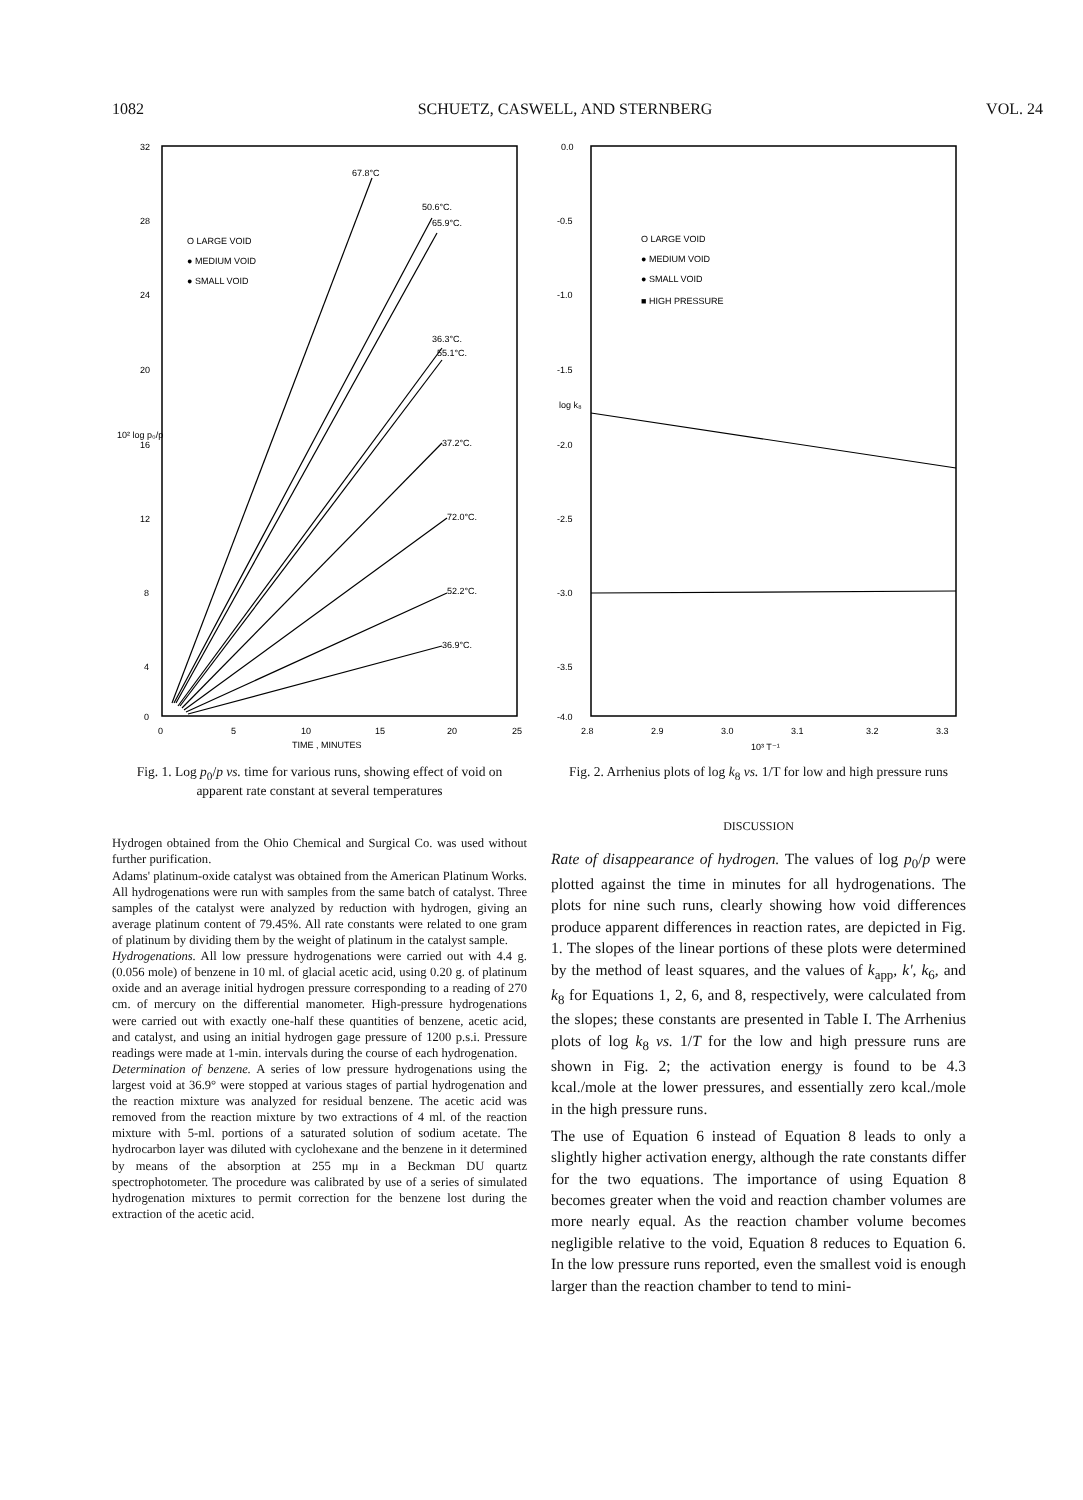1082 SCHUETZ, CASWELL, AND STERNBERG VOL. 24
32
28
24
20
16
12
8
4
0
0
5
10
15
20
25
TIME , MINUTES
10² log p₀/p
O LARGE VOID
● MEDIUM VOID
● SMALL VOID
67.8°C
50.6°C.
65.9°C.
36.3°C.
55.1°C.
37.2°C.
72.0°C.
52.2°C.
36.9°C.
Fig. 1. Log p<sub>0</sub>/p vs. time for various runs, showing effect of void on apparent rate constant at several temperatures
Hydrogen obtained from the Ohio Chemical and Surgical Co. was used without further purification.
Adams' platinum-oxide catalyst was obtained from the American Platinum Works. All hydrogenations were run with samples from the same batch of catalyst. Three samples of the catalyst were analyzed by reduction with hydrogen, giving an average platinum content of 79.45%. All rate constants were related to one gram of platinum by dividing them by the weight of platinum in the catalyst sample.
Hydrogenations. All low pressure hydrogenations were carried out with 4.4 g. (0.056 mole) of benzene in 10 ml. of glacial acetic acid, using 0.20 g. of platinum oxide and an average initial hydrogen pressure corresponding to a reading of 270 cm. of mercury on the differential manometer. High-pressure hydrogenations were carried out with exactly one-half these quantities of benzene, acetic acid, and catalyst, and using an initial hydrogen gage pressure of 1200 p.s.i. Pressure readings were made at 1-min. intervals during the course of each hydrogenation.
Determination of benzene. A series of low pressure hydrogenations using the largest void at 36.9° were stopped at various stages of partial hydrogenation and the reaction mixture was analyzed for residual benzene. The acetic acid was removed from the reaction mixture by two extractions of 4 ml. of the reaction mixture with 5-ml. portions of a saturated solution of sodium acetate. The hydrocarbon layer was diluted with cyclohexane and the benzene in it determined by means of the absorption at 255 mμ in a Beckman DU quartz spectrophotometer. The procedure was calibrated by use of a series of simulated hydrogenation mixtures to permit correction for the benzene lost during the extraction of the acetic acid.
0.0
-0.5
-1.0
-1.5
-2.0
-2.5
-3.0
-3.5
-4.0
2.8
2.9
3.0
3.1
3.2
3.3
10³ T⁻¹
log k₈
O LARGE VOID
● MEDIUM VOID
● SMALL VOID
■ HIGH PRESSURE
Fig. 2. Arrhenius plots of log k<sub>8</sub> vs. 1/T for low and high pressure runs
DISCUSSION
Rate of disappearance of hydrogen. The values of log p<sub>0</sub>/p were plotted against the time in minutes for all hydrogenations. The plots for nine such runs, clearly showing how void differences produce apparent differences in reaction rates, are depicted in Fig. 1. The slopes of the linear portions of these plots were determined by the method of least squares, and the values of k<sub>app</sub>, k', k<sub>6</sub>, and k<sub>8</sub> for Equations 1, 2, 6, and 8, respectively, were calculated from the slopes; these constants are presented in Table I. The Arrhenius plots of log k<sub>8</sub> vs. 1/T for the low and high pressure runs are shown in Fig. 2; the activation energy is found to be 4.3 kcal./mole at the lower pressures, and essentially zero kcal./mole in the high pressure runs.
The use of Equation 6 instead of Equation 8 leads to only a slightly higher activation energy, although the rate constants differ for the two equations. The importance of using Equation 8 becomes greater when the void and reaction chamber volumes are more nearly equal. As the reaction chamber volume becomes negligible relative to the void, Equation 8 reduces to Equation 6. In the low pressure runs reported, even the smallest void is enough larger than the reaction chamber to tend to mini-